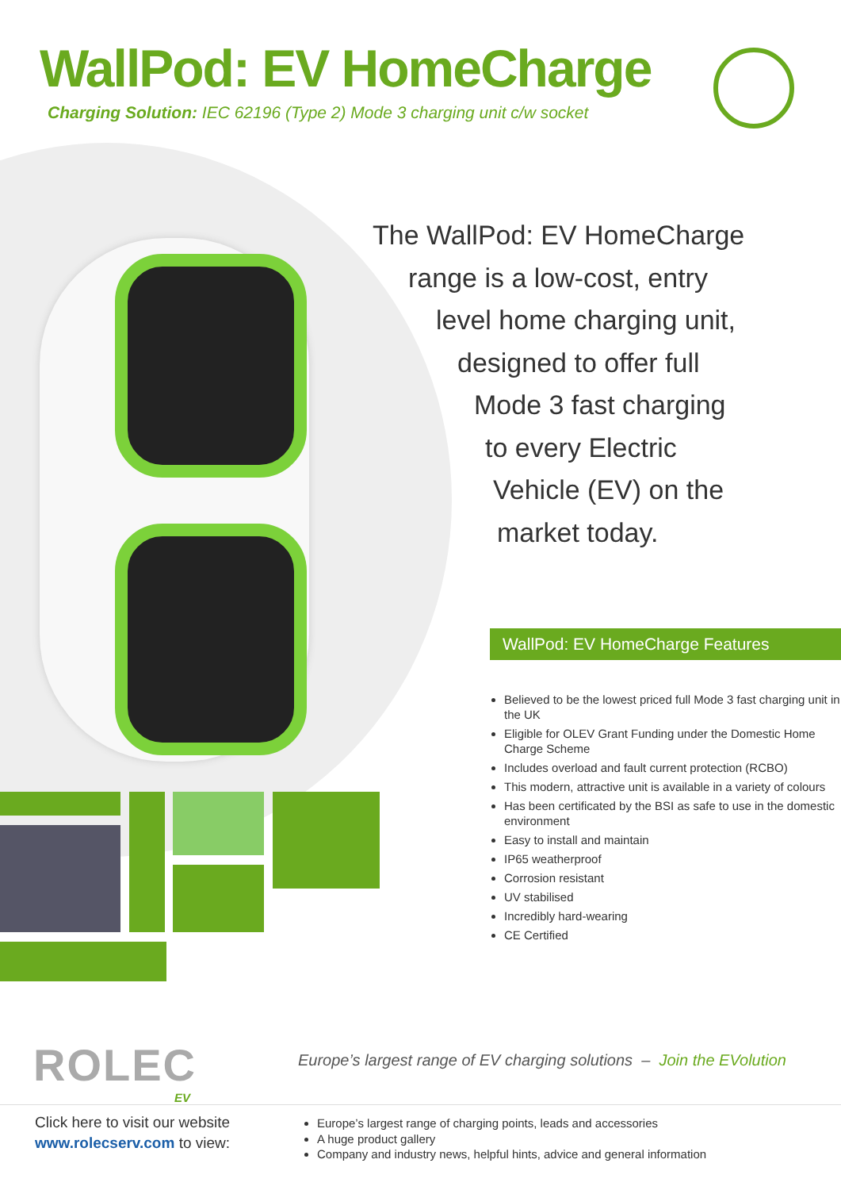WallPod: EV HomeCharge
Charging Solution: IEC 62196 (Type 2) Mode 3 charging unit c/w socket
The WallPod: EV HomeCharge
range is a low-cost, entry
level home charging unit,
designed to offer full
Mode 3 fast charging
to every Electric
Vehicle (EV) on the
market today.
WallPod: EV HomeCharge Features
Believed to be the lowest priced full Mode 3 fast charging unit in the UK
Eligible for OLEV Grant Funding under the Domestic Home Charge Scheme
Includes overload and fault current protection (RCBO)
This modern, attractive unit is available in a variety of colours
Has been certificated by the BSI as safe to use in the domestic environment
Easy to install and maintain
IP65 weatherproof
Corrosion resistant
UV stabilised
Incredibly hard-wearing
CE Certified
ROLEC
EV
Europe’s largest range of EV charging solutions – Join the EVolution
Click here to visit our website
www.rolecserv.com to view:
Europe’s largest range of charging points, leads and accessories
A huge product gallery
Company and industry news, helpful hints, advice and general information